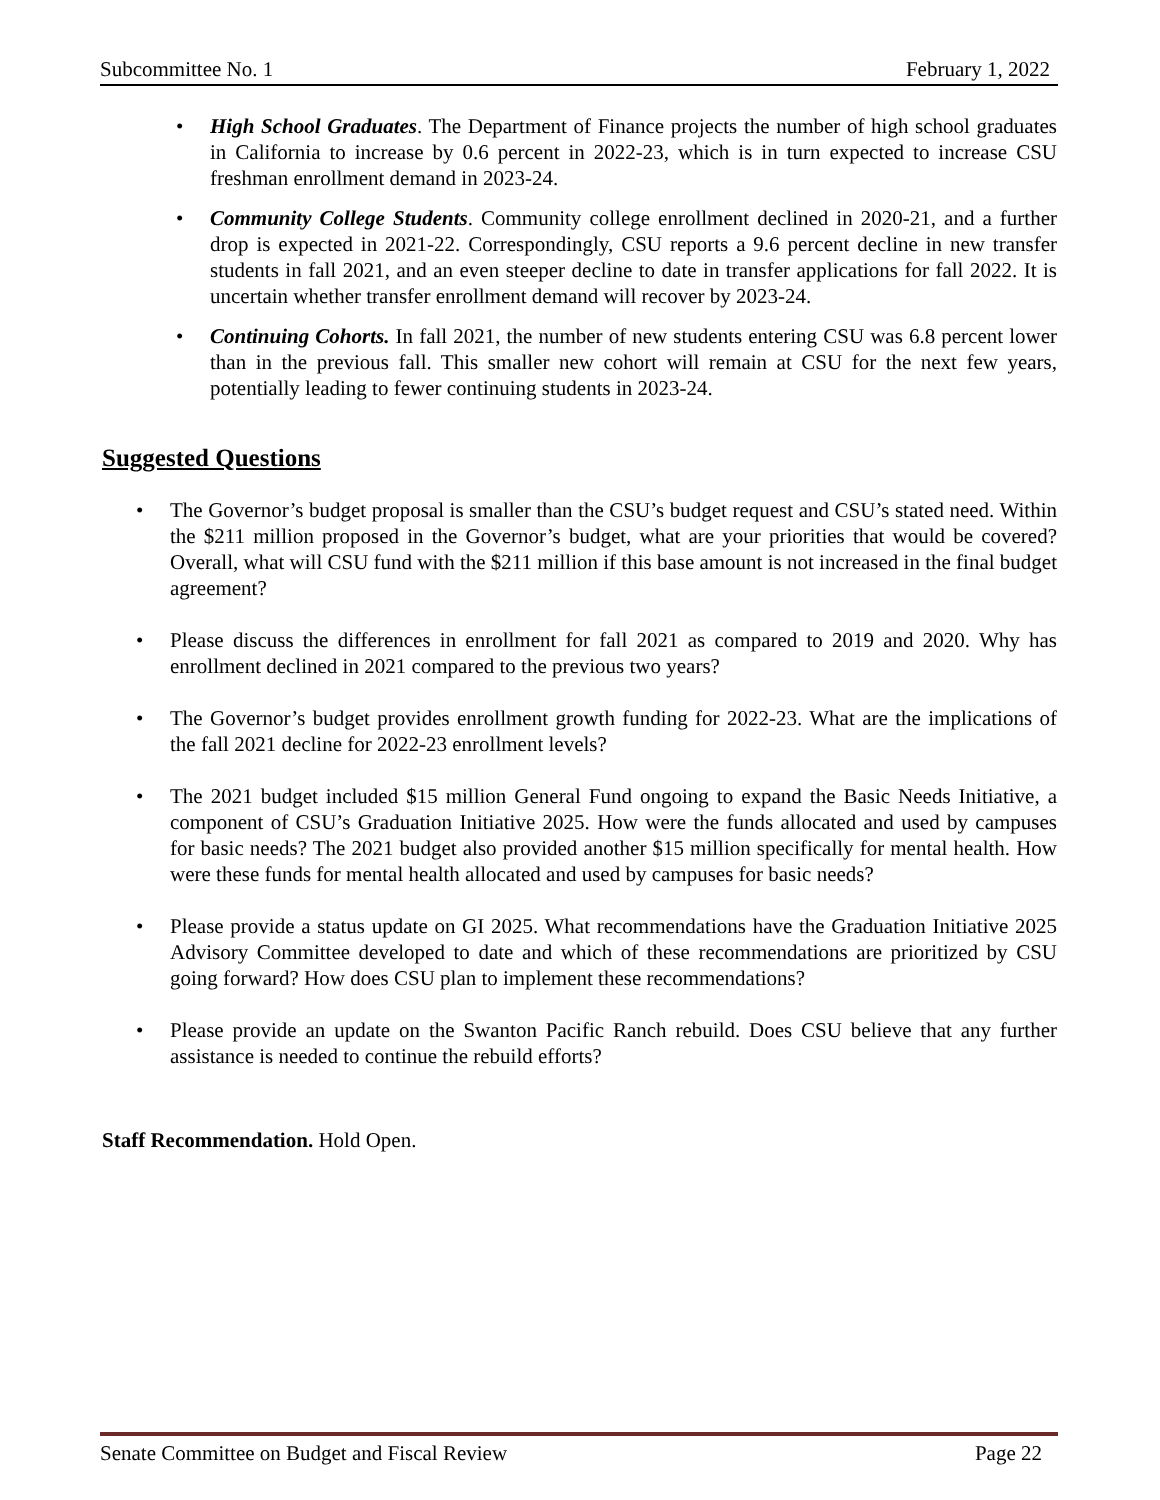Subcommittee No. 1 February 1, 2022
• High School Graduates. The Department of Finance projects the number of high school graduates in California to increase by 0.6 percent in 2022-23, which is in turn expected to increase CSU freshman enrollment demand in 2023-24.
• Community College Students. Community college enrollment declined in 2020-21, and a further drop is expected in 2021-22. Correspondingly, CSU reports a 9.6 percent decline in new transfer students in fall 2021, and an even steeper decline to date in transfer applications for fall 2022. It is uncertain whether transfer enrollment demand will recover by 2023-24.
• Continuing Cohorts. In fall 2021, the number of new students entering CSU was 6.8 percent lower than in the previous fall. This smaller new cohort will remain at CSU for the next few years, potentially leading to fewer continuing students in 2023-24.
Suggested Questions
• The Governor’s budget proposal is smaller than the CSU’s budget request and CSU’s stated need. Within the $211 million proposed in the Governor’s budget, what are your priorities that would be covered? Overall, what will CSU fund with the $211 million if this base amount is not increased in the final budget agreement?
• Please discuss the differences in enrollment for fall 2021 as compared to 2019 and 2020. Why has enrollment declined in 2021 compared to the previous two years?
• The Governor’s budget provides enrollment growth funding for 2022-23. What are the implications of the fall 2021 decline for 2022-23 enrollment levels?
• The 2021 budget included $15 million General Fund ongoing to expand the Basic Needs Initiative, a component of CSU’s Graduation Initiative 2025. How were the funds allocated and used by campuses for basic needs? The 2021 budget also provided another $15 million specifically for mental health. How were these funds for mental health allocated and used by campuses for basic needs?
• Please provide a status update on GI 2025. What recommendations have the Graduation Initiative 2025 Advisory Committee developed to date and which of these recommendations are prioritized by CSU going forward? How does CSU plan to implement these recommendations?
• Please provide an update on the Swanton Pacific Ranch rebuild. Does CSU believe that any further assistance is needed to continue the rebuild efforts?
Staff Recommendation. Hold Open.
Senate Committee on Budget and Fiscal Review Page 22